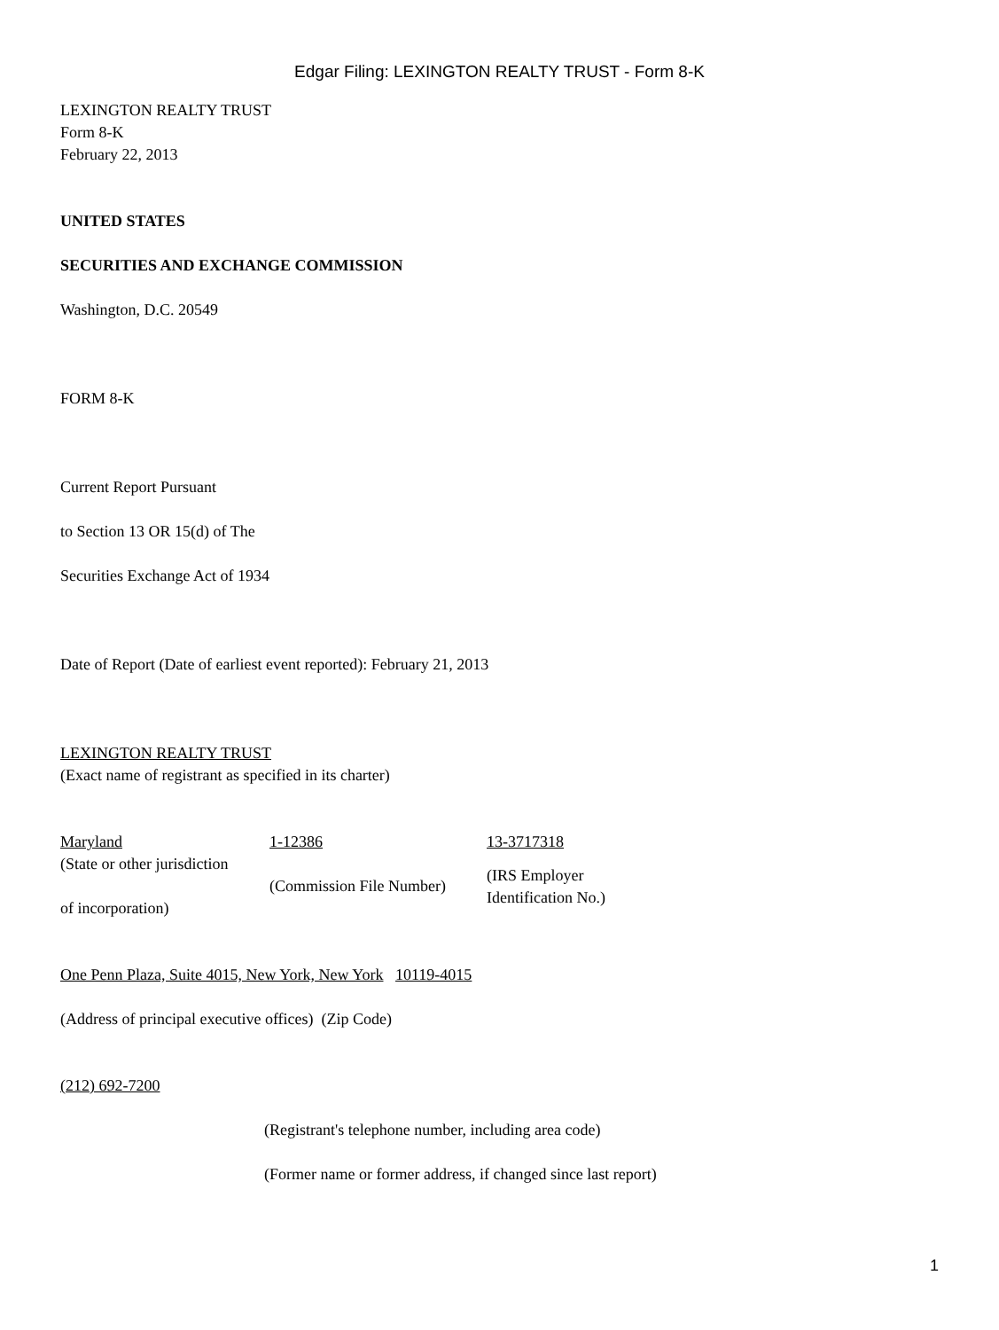Edgar Filing: LEXINGTON REALTY TRUST - Form 8-K
LEXINGTON REALTY TRUST
Form 8-K
February 22, 2013
UNITED STATES
SECURITIES AND EXCHANGE COMMISSION
Washington, D.C. 20549
FORM 8-K
Current Report Pursuant
to Section 13 OR 15(d) of The
Securities Exchange Act of 1934
Date of Report (Date of earliest event reported): February 21, 2013
LEXINGTON REALTY TRUST
(Exact name of registrant as specified in its charter)
| Maryland | 1-12386 | 13-3717318 |
| (State or other jurisdiction of incorporation) | (Commission File Number) | (IRS Employer Identification No.) |
One Penn Plaza, Suite 4015, New York, New York 10119-4015
(Address of principal executive offices) (Zip Code)
(212) 692-7200
(Registrant's telephone number, including area code)
(Former name or former address, if changed since last report)
1